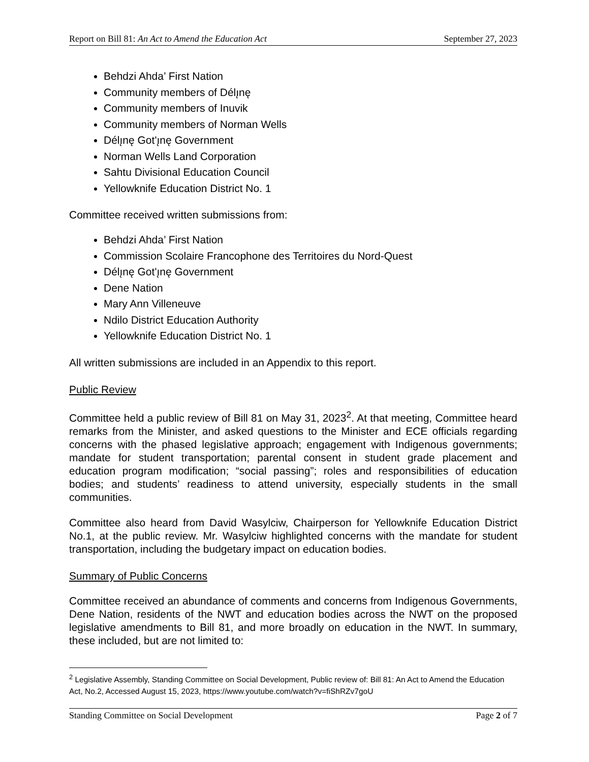Report on Bill 81: An Act to Amend the Education Act September 27, 2023
Behdzi Ahda’ First Nation
Community members of Délı̨nę
Community members of Inuvik
Community members of Norman Wells
Délı̨nę Got'ı̨nę Government
Norman Wells Land Corporation
Sahtu Divisional Education Council
Yellowknife Education District No. 1
Committee received written submissions from:
Behdzi Ahda’ First Nation
Commission Scolaire Francophone des Territoires du Nord-Quest
Délı̨nę Got'ı̨nę Government
Dene Nation
Mary Ann Villeneuve
Ndilo District Education Authority
Yellowknife Education District No. 1
All written submissions are included in an Appendix to this report.
Public Review
Committee held a public review of Bill 81 on May 31, 2023<sup>2</sup>. At that meeting, Committee heard remarks from the Minister, and asked questions to the Minister and ECE officials regarding concerns with the phased legislative approach; engagement with Indigenous governments; mandate for student transportation; parental consent in student grade placement and education program modification; “social passing”; roles and responsibilities of education bodies; and students’ readiness to attend university, especially students in the small communities.
Committee also heard from David Wasylciw, Chairperson for Yellowknife Education District No.1, at the public review. Mr. Wasylciw highlighted concerns with the mandate for student transportation, including the budgetary impact on education bodies.
Summary of Public Concerns
Committee received an abundance of comments and concerns from Indigenous Governments, Dene Nation, residents of the NWT and education bodies across the NWT on the proposed legislative amendments to Bill 81, and more broadly on education in the NWT. In summary, these included, but are not limited to:
<sup>2</sup> Legislative Assembly, Standing Committee on Social Development, Public review of: Bill 81: An Act to Amend the Education Act, No.2, Accessed August 15, 2023, https://www.youtube.com/watch?v=fiShRZv7goU
Standing Committee on Social Development Page 2 of 7